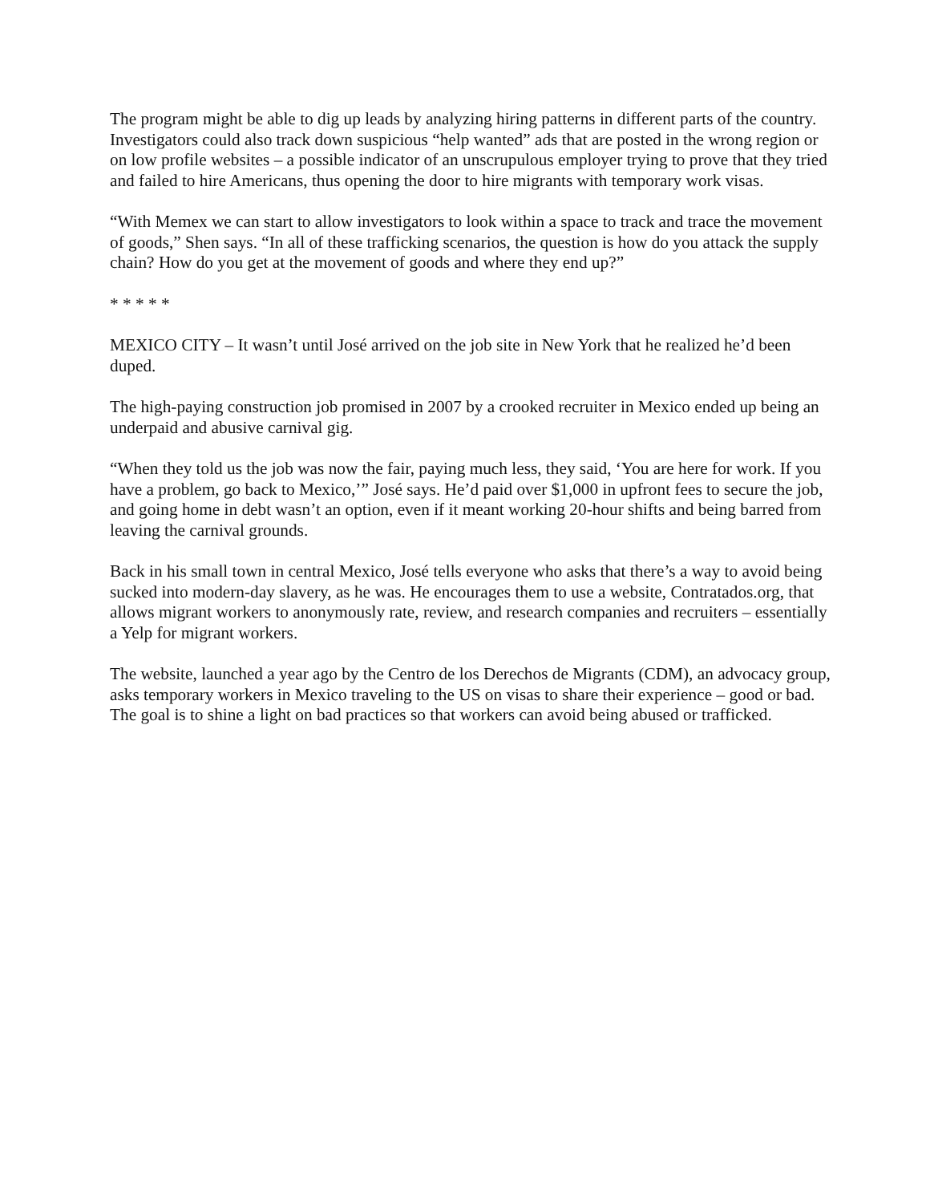The program might be able to dig up leads by analyzing hiring patterns in different parts of the country. Investigators could also track down suspicious “help wanted” ads that are posted in the wrong region or on low profile websites – a possible indicator of an unscrupulous employer trying to prove that they tried and failed to hire Americans, thus opening the door to hire migrants with temporary work visas.
“With Memex we can start to allow investigators to look within a space to track and trace the movement of goods,” Shen says. “In all of these trafficking scenarios, the question is how do you attack the supply chain? How do you get at the movement of goods and where they end up?”
* * * * *
MEXICO CITY – It wasn’t until José arrived on the job site in New York that he realized he’d been duped.
The high-paying construction job promised in 2007 by a crooked recruiter in Mexico ended up being an underpaid and abusive carnival gig.
“When they told us the job was now the fair, paying much less, they said, ‘You are here for work. If you have a problem, go back to Mexico,’” José says. He’d paid over $1,000 in upfront fees to secure the job, and going home in debt wasn’t an option, even if it meant working 20-hour shifts and being barred from leaving the carnival grounds.
Back in his small town in central Mexico, José tells everyone who asks that there’s a way to avoid being sucked into modern-day slavery, as he was. He encourages them to use a website, Contratados.org, that allows migrant workers to anonymously rate, review, and research companies and recruiters – essentially a Yelp for migrant workers.
The website, launched a year ago by the Centro de los Derechos de Migrants (CDM), an advocacy group, asks temporary workers in Mexico traveling to the US on visas to share their experience – good or bad. The goal is to shine a light on bad practices so that workers can avoid being abused or trafficked.